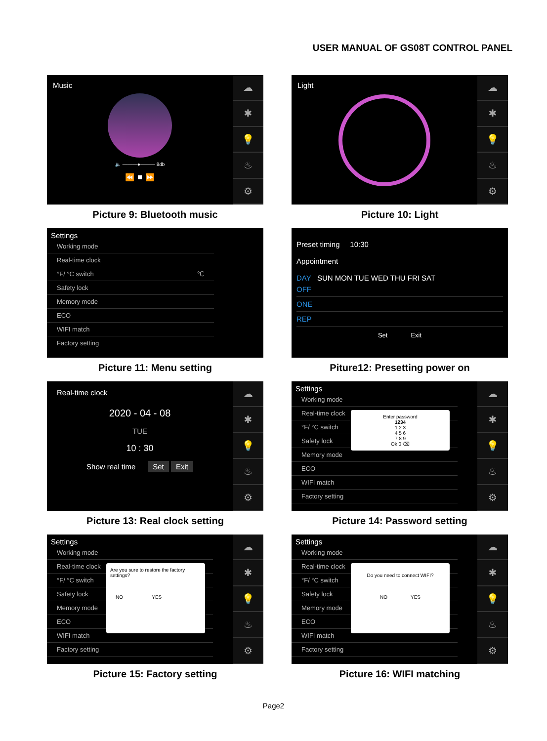USER MANUAL OF GS08T CONTROL PANEL
Music
🔈 ———●——— 8db
⏪ ⏹ ⏩
☁
✱
💡
♨
⚙
Picture 9: Bluetooth music
Light
☁
✱
💡
♨
⚙
Picture 10: Light
Settings
Working mode
Real-time clock
°F/ °C switch ℃
Safety lock
Memory mode
ECO
WIFI match
Factory setting
Picture 11: Menu setting
Preset timing 10:30
Appointment
DAY SUN MON TUE WED THU FRI SAT
OFF
ONE
REP
Set Exit
Piture12: Presetting power on
Real-time clock
2020 - 04 - 08
TUE
10 : 30
Show real time Set Exit
☁
✱
💡
♨
⚙
Picture 13: Real clock setting
Settings
Working mode
Real-time clock
°F/ °C switch
Safety lock
Memory mode
ECO
WIFI match
Factory setting
Enter password
1234
1 2 3
4 5 6
7 8 9
Ok 0 ⌫
☁
✱
💡
♨
⚙
Picture 14: Password setting
Settings
Working mode
Real-time clock
°F/ °C switch
Safety lock
Memory mode
ECO
WIFI match
Factory setting
Are you sure to restore the factory settings?
NO YES
☁
✱
💡
♨
⚙
Picture 15: Factory setting
Settings
Working mode
Real-time clock
°F/ °C switch
Safety lock
Memory mode
ECO
WIFI match
Factory setting
Do you need to connect WIFI?
NO YES
☁
✱
💡
♨
⚙
Picture 16: WIFI matching
Page2